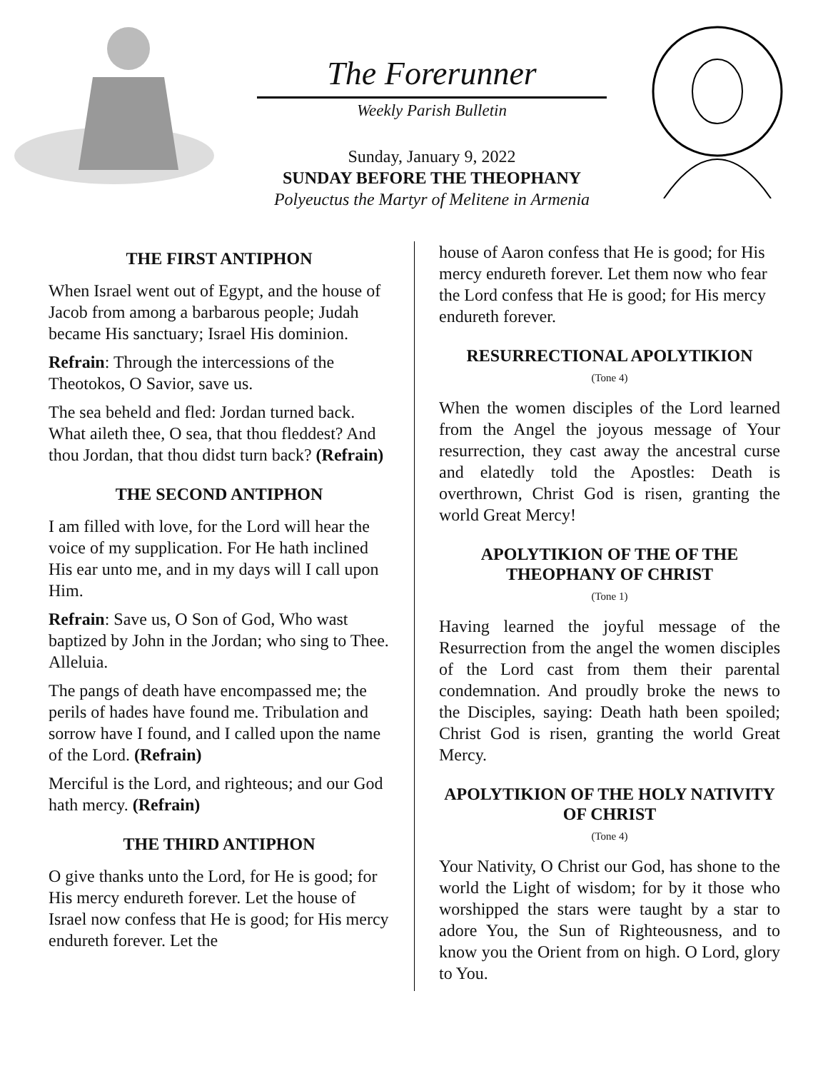The Forerunner
Weekly Parish Bulletin
Sunday, January 9, 2022
SUNDAY BEFORE THE THEOPHANY
Polyeuctus the Martyr of Melitene in Armenia
THE FIRST ANTIPHON
When Israel went out of Egypt, and the house of Jacob from among a barbarous people; Judah became His sanctuary; Israel His dominion.
Refrain: Through the intercessions of the Theotokos, O Savior, save us.
The sea beheld and fled: Jordan turned back. What aileth thee, O sea, that thou fleddest? And thou Jordan, that thou didst turn back? (Refrain)
THE SECOND ANTIPHON
I am filled with love, for the Lord will hear the voice of my supplication. For He hath inclined His ear unto me, and in my days will I call upon Him.
Refrain: Save us, O Son of God, Who wast baptized by John in the Jordan; who sing to Thee. Alleluia.
The pangs of death have encompassed me; the perils of hades have found me. Tribulation and sorrow have I found, and I called upon the name of the Lord. (Refrain)
Merciful is the Lord, and righteous; and our God hath mercy. (Refrain)
THE THIRD ANTIPHON
O give thanks unto the Lord, for He is good; for His mercy endureth forever. Let the house of Israel now confess that He is good; for His mercy endureth forever. Let the
house of Aaron confess that He is good; for His mercy endureth forever. Let them now who fear the Lord confess that He is good; for His mercy endureth forever.
RESURRECTIONAL APOLYTIKION
(Tone 4)
When the women disciples of the Lord learned from the Angel the joyous message of Your resurrection, they cast away the ancestral curse and elatedly told the Apostles: Death is overthrown, Christ God is risen, granting the world Great Mercy!
APOLYTIKION OF THE OF THE THEOPHANY OF CHRIST
(Tone 1)
Having learned the joyful message of the Resurrection from the angel the women disciples of the Lord cast from them their parental condemnation. And proudly broke the news to the Disciples, saying: Death hath been spoiled; Christ God is risen, granting the world Great Mercy.
APOLYTIKION OF THE HOLY NATIVITY OF CHRIST
(Tone 4)
Your Nativity, O Christ our God, has shone to the world the Light of wisdom; for by it those who worshipped the stars were taught by a star to adore You, the Sun of Righteousness, and to know you the Orient from on high. O Lord, glory to You.